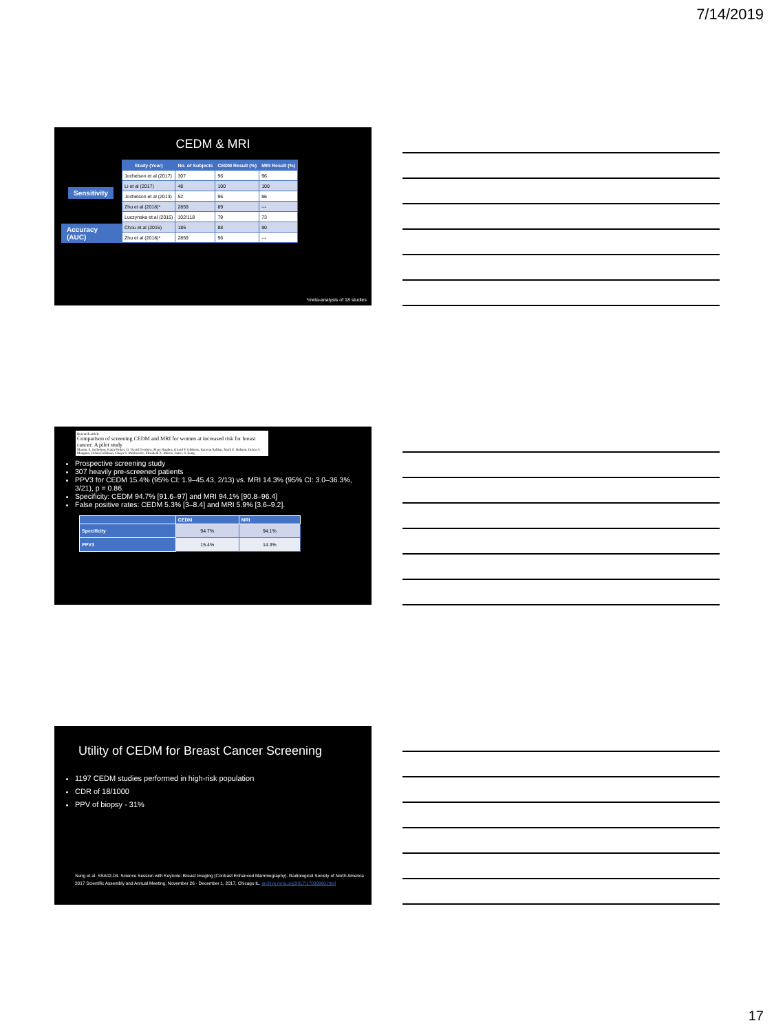7/14/2019
CEDM & MRI
Sensitivity
Accuracy (AUC)
| Study (Year) | No. of Subjects | CEDM Result (%) | MRI Result (%) |
| --- | --- | --- | --- |
| Jochelson et al (2017) | 307 | 96 | 96 |
| Li et al (2017) | 48 | 100 | 100 |
| Jochelson et al (2013) | 52 | 96 | 96 |
| Zhu et al (2018)* | 2859 | 89 | --- |
| Luczynska et al (2015) | 102/118 | 79 | 73 |
| Chou et al (2015) | 185 | 88 | 90 |
| Zhu et al (2018)* | 2859 | 96 | --- |
*meta-analysis of 18 studies
Research article
Comparison of screening CEDM and MRI for women at increased risk for breast cancer: A pilot study
Maxine S. Jochelson, Katja Pinker, D. David Dershaw, Mary Hughes, Girard F. Gibbons, Kareem Rahbar, Mark E. Robson, Debra A. Mangino, Debra Goldman, Chaya S. Moskowitz, Elizabeth A. Morris, Janice S. Sung
Prospective screening study
307 heavily pre-screened patients
PPV3 for CEDM 15.4% (95% CI: 1.9–45.43, 2/13) vs. MRI 14.3% (95% CI: 3.0–36.3%, 3/21), p = 0.86.
Specificity: CEDM 94.7% [91.6–97] and MRI 94.1% [90.8–96.4]
False positive rates: CEDM 5.3% [3–8.4] and MRI 5.9% [3.6–9.2].
| | CEDM | MRI |
| --- | --- | --- |
| Specificity | 94.7% | 94.1% |
| PPV3 | 15.4% | 14.3% |
Utility of CEDM for Breast Cancer Screening
1197 CEDM studies performed in high-risk population
CDR of 18/1000
PPV of biopsy - 31%
Sung et al. SSA02-04. Science Session with Keynote: Breast Imaging (Contrast Enhanced Mammography). Radiological Society of North America 2017 Scientific Assembly and Annual Meeting, November 26 - December 1, 2017, Chicago IL. archive.rsna.org/2017/17039960.html
17